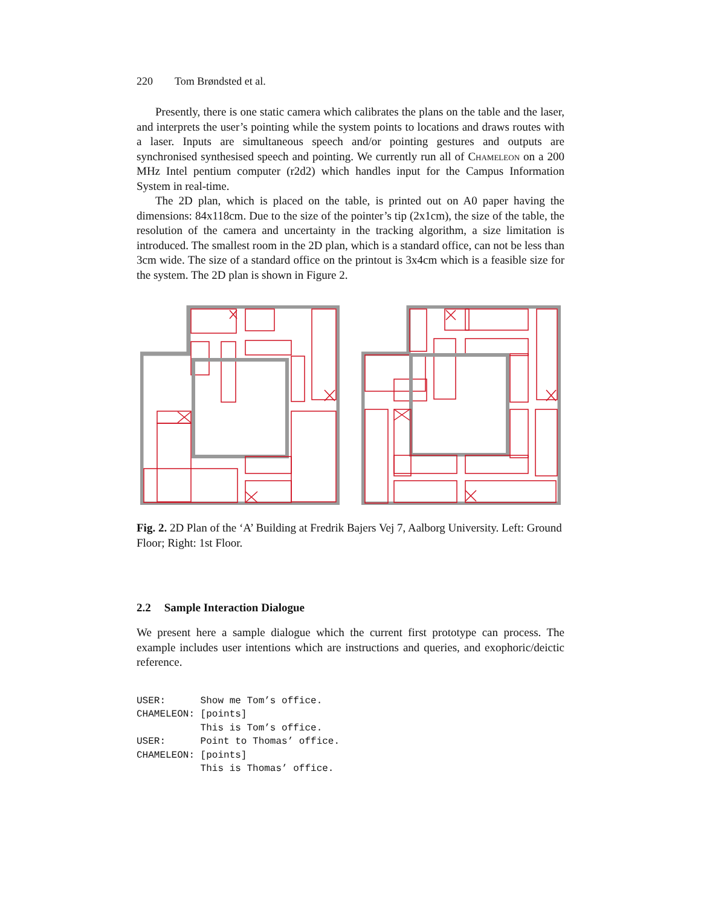220 Tom Brøndsted et al.
Presently, there is one static camera which calibrates the plans on the table and the laser, and interprets the user’s pointing while the system points to locations and draws routes with a laser. Inputs are simultaneous speech and/or pointing gestures and outputs are synchronised synthesised speech and pointing. We currently run all of Chameleon on a 200 MHz Intel pentium computer (r2d2) which handles input for the Campus Information System in real-time.
The 2D plan, which is placed on the table, is printed out on A0 paper having the dimensions: 84x118cm. Due to the size of the pointer’s tip (2x1cm), the size of the table, the resolution of the camera and uncertainty in the tracking algorithm, a size limitation is introduced. The smallest room in the 2D plan, which is a standard office, can not be less than 3cm wide. The size of a standard office on the printout is 3x4cm which is a feasible size for the system. The 2D plan is shown in Figure 2.
Fig. 2. 2D Plan of the ‘A’ Building at Fredrik Bajers Vej 7, Aalborg University. Left: Ground Floor; Right: 1st Floor.
2.2 Sample Interaction Dialogue
We present here a sample dialogue which the current first prototype can process. The example includes user intentions which are instructions and queries, and exophoric/deictic reference.
USER:      Show me Tom’s office.
CHAMELEON: [points]
           This is Tom’s office.
USER:      Point to Thomas’ office.
CHAMELEON: [points]
           This is Thomas’ office.